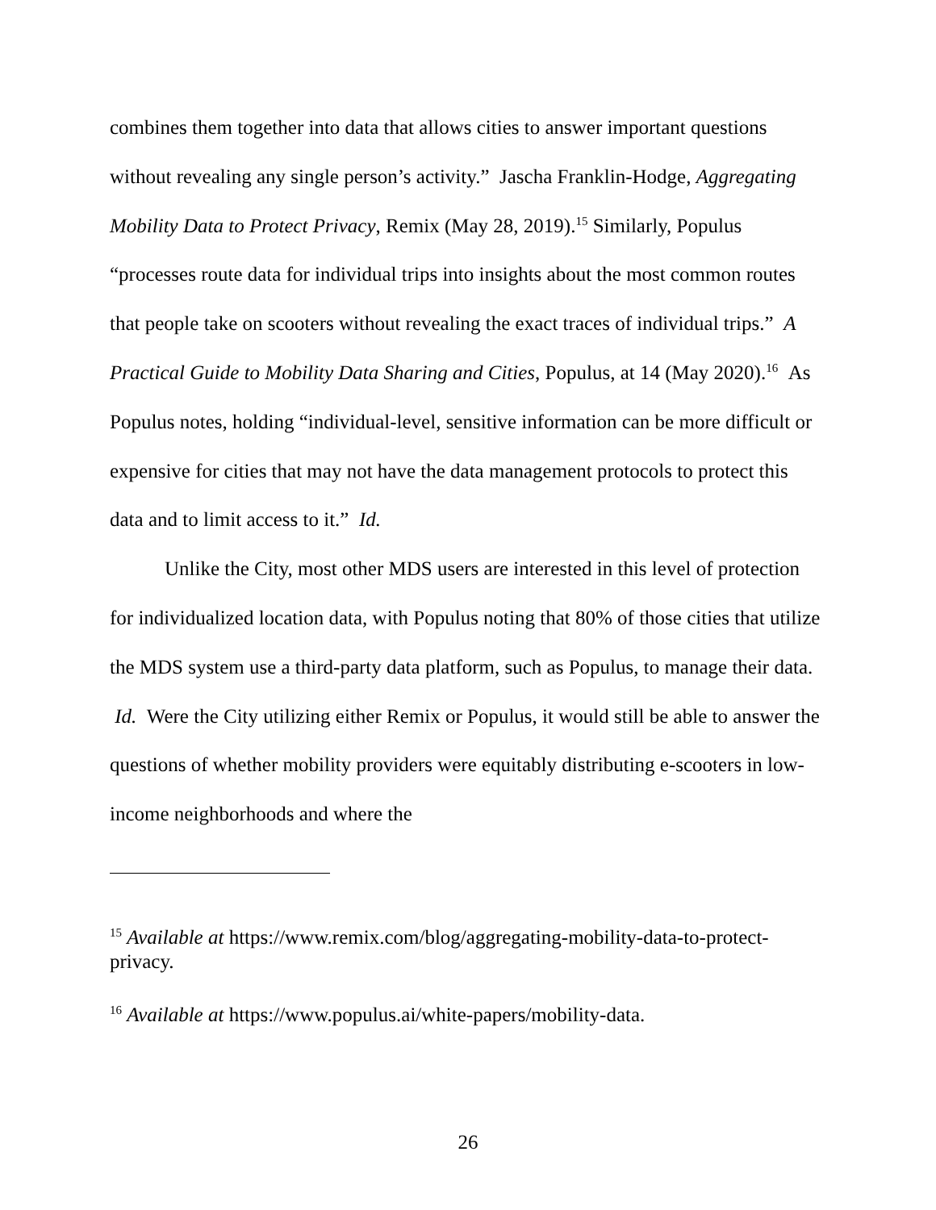combines them together into data that allows cities to answer important questions without revealing any single person’s activity.” Jascha Franklin-Hodge, Aggregating Mobility Data to Protect Privacy, Remix (May 28, 2019).<sup>15</sup> Similarly, Populus “processes route data for individual trips into insights about the most common routes that people take on scooters without revealing the exact traces of individual trips.” A Practical Guide to Mobility Data Sharing and Cities, Populus, at 14 (May 2020).<sup>16</sup> As Populus notes, holding “individual-level, sensitive information can be more difficult or expensive for cities that may not have the data management protocols to protect this data and to limit access to it.” Id.
Unlike the City, most other MDS users are interested in this level of protection for individualized location data, with Populus noting that 80% of those cities that utilize the MDS system use a third-party data platform, such as Populus, to manage their data. Id. Were the City utilizing either Remix or Populus, it would still be able to answer the questions of whether mobility providers were equitably distributing e-scooters in low-income neighborhoods and where the
<sup>15</sup> Available at https://www.remix.com/blog/aggregating-mobility-data-to-protect-privacy.
<sup>16</sup> Available at https://www.populus.ai/white-papers/mobility-data.
26